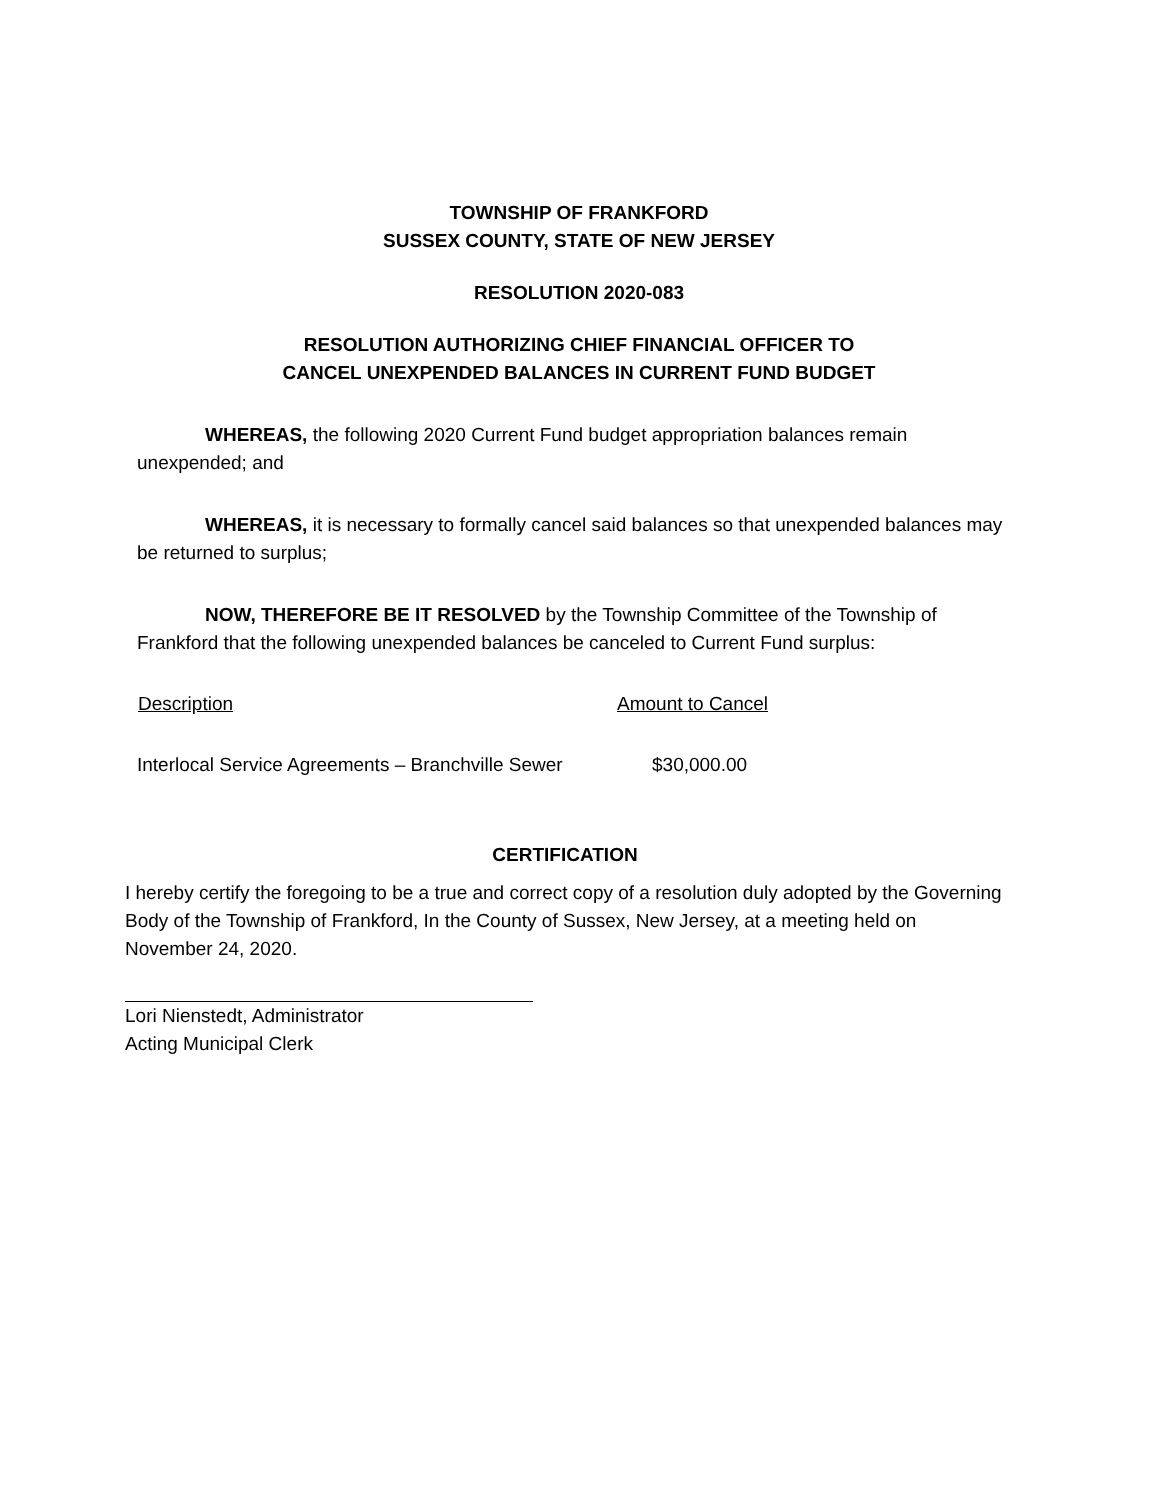TOWNSHIP OF FRANKFORD
SUSSEX COUNTY, STATE OF NEW JERSEY
RESOLUTION 2020-083
RESOLUTION AUTHORIZING CHIEF FINANCIAL OFFICER TO
CANCEL UNEXPENDED BALANCES IN CURRENT FUND BUDGET
WHEREAS, the following 2020 Current Fund budget appropriation balances remain unexpended; and
WHEREAS, it is necessary to formally cancel said balances so that unexpended balances may be returned to surplus;
NOW, THEREFORE BE IT RESOLVED by the Township Committee of the Township of Frankford that the following unexpended balances be canceled to Current Fund surplus:
| Description | Amount to Cancel |
| --- | --- |
| Interlocal Service Agreements – Branchville Sewer | $30,000.00 |
CERTIFICATION
I hereby certify the foregoing to be a true and correct copy of a resolution duly adopted by the Governing Body of the Township of Frankford, In the County of Sussex, New Jersey, at a meeting held on November 24, 2020.
Lori Nienstedt, Administrator
Acting Municipal Clerk